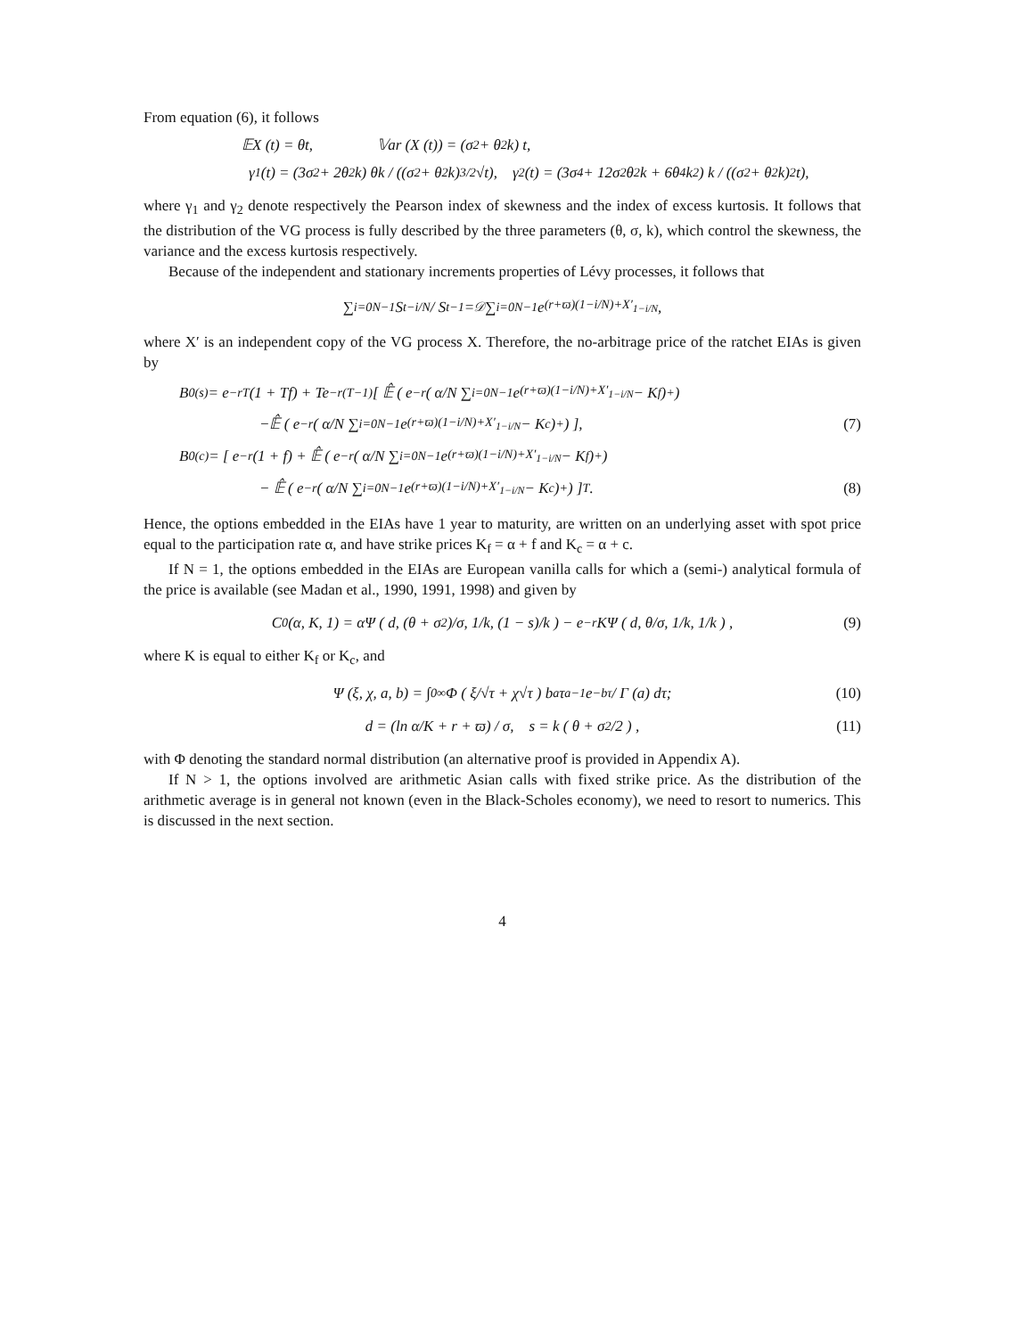From equation (6), it follows
𝔼X (t) = θt, 𝕍ar (X (t)) = (σ<sup>2</sup> + θ<sup>2</sup>k) t,
γ<sub>1</sub> (t) = (3σ<sup>2</sup> + 2θ<sup>2</sup>k) θk / ((σ<sup>2</sup> + θ<sup>2</sup>k)<sup>3/2</sup> √t), γ<sub>2</sub> (t) = (3σ<sup>4</sup> + 12σ<sup>2</sup>θ<sup>2</sup>k + 6θ<sup>4</sup>k<sup>2</sup>) k / ((σ<sup>2</sup> + θ<sup>2</sup>k)<sup>2</sup> t),
where γ<sub>1</sub> and γ<sub>2</sub> denote respectively the Pearson index of skewness and the index of excess kurtosis. It follows that the distribution of the VG process is fully described by the three parameters (θ, σ, k), which control the skewness, the variance and the excess kurtosis respectively.
Because of the independent and stationary increments properties of Lévy processes, it follows that
∑<sub>i=0</sub><sup>N−1</sup> S<sub>t−i/N</sub> / S<sub>t−1</sub> =<sup>𝒟</sup> ∑<sub>i=0</sub><sup>N−1</sup> e<sup>(r+ϖ)(1−i/N)+X′<sub>1−i/N</sub></sup>,
where X′ is an independent copy of the VG process X. Therefore, the no-arbitrage price of the ratchet EIAs is given by
B<sub>0</sub><sup>(s)</sup> = e<sup>−rT</sup> (1 + Tf) + Te<sup>−r(T−1)</sup> [ 𝔼̂ ( e<sup>−r</sup> ( α/N ∑<sub>i=0</sub><sup>N−1</sup> e<sup>(r+ϖ)(1−i/N)+X′<sub>1−i/N</sub></sup> − K<sub>f</sub> )<sup>+</sup> )
−𝔼̂ ( e<sup>−r</sup> ( α/N ∑<sub>i=0</sub><sup>N−1</sup> e<sup>(r+ϖ)(1−i/N)+X′<sub>1−i/N</sub></sup> − K<sub>c</sub> )<sup>+</sup> ) ], (7)
B<sub>0</sub><sup>(c)</sup> = [ e<sup>−r</sup> (1 + f) + 𝔼̂ ( e<sup>−r</sup> ( α/N ∑<sub>i=0</sub><sup>N−1</sup> e<sup>(r+ϖ)(1−i/N)+X′<sub>1−i/N</sub></sup> − K<sub>f</sub> )<sup>+</sup> )
− 𝔼̂ ( e<sup>−r</sup> ( α/N ∑<sub>i=0</sub><sup>N−1</sup> e<sup>(r+ϖ)(1−i/N)+X′<sub>1−i/N</sub></sup> − K<sub>c</sub> )<sup>+</sup> ) ]<sup>T</sup> . (8)
Hence, the options embedded in the EIAs have 1 year to maturity, are written on an underlying asset with spot price equal to the participation rate α, and have strike prices K<sub>f</sub> = α + f and K<sub>c</sub> = α + c.
If N = 1, the options embedded in the EIAs are European vanilla calls for which a (semi-) analytical formula of the price is available (see Madan et al., 1990, 1991, 1998) and given by
C<sub>0</sub> (α, K, 1) = αΨ ( d, (θ + σ<sup>2</sup>)/σ, 1/k, (1 − s)/k ) − e<sup>−r</sup>KΨ ( d, θ/σ, 1/k, 1/k ) , (9)
where K is equal to either K<sub>f</sub> or K<sub>c</sub>, and
Ψ (ξ, χ, a, b) = ∫<sub>0</sub><sup>∞</sup> Φ ( ξ/√τ + χ√τ ) b<sup>a</sup>τ<sup>a−1</sup>e<sup>−bτ</sup> / Γ (a) dτ; (10)
d = (ln α/K + r + ϖ) / σ, s = k ( θ + σ<sup>2</sup>/2 ) , (11)
with Φ denoting the standard normal distribution (an alternative proof is provided in Appendix A).
If N > 1, the options involved are arithmetic Asian calls with fixed strike price. As the distribution of the arithmetic average is in general not known (even in the Black-Scholes economy), we need to resort to numerics. This is discussed in the next section.
4